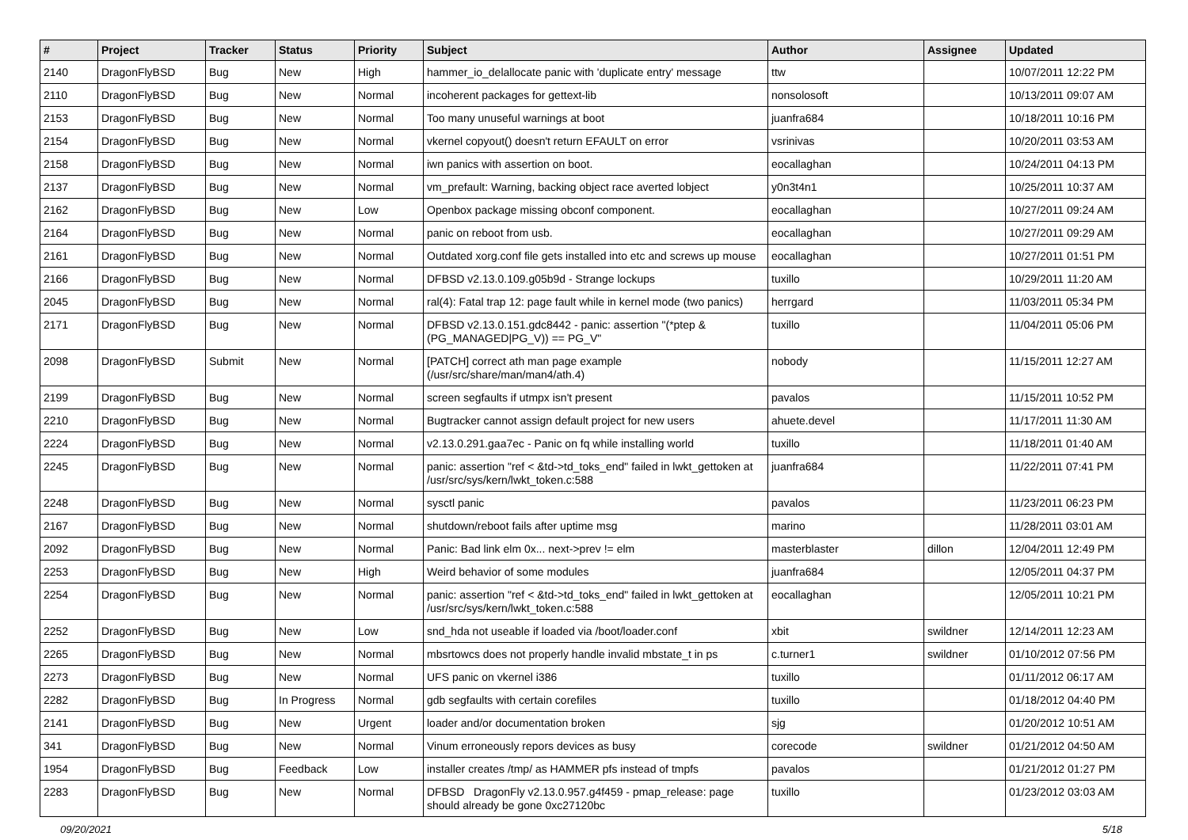| # | Project | Tracker | Status | Priority | Subject | Author | Assignee | Updated |
| --- | --- | --- | --- | --- | --- | --- | --- | --- |
| 2140 | DragonFlyBSD | Bug | New | High | hammer_io_delallocate panic with 'duplicate entry' message | ttw | | 10/07/2011 12:22 PM |
| 2110 | DragonFlyBSD | Bug | New | Normal | incoherent packages for gettext-lib | nonsolosoft | | 10/13/2011 09:07 AM |
| 2153 | DragonFlyBSD | Bug | New | Normal | Too many unuseful warnings at boot | juanfra684 | | 10/18/2011 10:16 PM |
| 2154 | DragonFlyBSD | Bug | New | Normal | vkernel copyout() doesn't return EFAULT on error | vsrinivas | | 10/20/2011 03:53 AM |
| 2158 | DragonFlyBSD | Bug | New | Normal | iwn panics with assertion on boot. | eocallaghan | | 10/24/2011 04:13 PM |
| 2137 | DragonFlyBSD | Bug | New | Normal | vm_prefault: Warning, backing object race averted lobject | y0n3t4n1 | | 10/25/2011 10:37 AM |
| 2162 | DragonFlyBSD | Bug | New | Low | Openbox package missing obconf component. | eocallaghan | | 10/27/2011 09:24 AM |
| 2164 | DragonFlyBSD | Bug | New | Normal | panic on reboot from usb. | eocallaghan | | 10/27/2011 09:29 AM |
| 2161 | DragonFlyBSD | Bug | New | Normal | Outdated xorg.conf file gets installed into etc and screws up mouse | eocallaghan | | 10/27/2011 01:51 PM |
| 2166 | DragonFlyBSD | Bug | New | Normal | DFBSD v2.13.0.109.g05b9d - Strange lockups | tuxillo | | 10/29/2011 11:20 AM |
| 2045 | DragonFlyBSD | Bug | New | Normal | ral(4): Fatal trap 12: page fault while in kernel mode (two panics) | herrgard | | 11/03/2011 05:34 PM |
| 2171 | DragonFlyBSD | Bug | New | Normal | DFBSD v2.13.0.151.gdc8442 - panic: assertion "(*ptep & (PG_MANAGED/PG_V)) == PG_V" | tuxillo | | 11/04/2011 05:06 PM |
| 2098 | DragonFlyBSD | Submit | New | Normal | [PATCH] correct ath man page example (/usr/src/share/man/man4/ath.4) | nobody | | 11/15/2011 12:27 AM |
| 2199 | DragonFlyBSD | Bug | New | Normal | screen segfaults if utmpx isn't present | pavalos | | 11/15/2011 10:52 PM |
| 2210 | DragonFlyBSD | Bug | New | Normal | Bugtracker cannot assign default project for new users | ahuete.devel | | 11/17/2011 11:30 AM |
| 2224 | DragonFlyBSD | Bug | New | Normal | v2.13.0.291.gaa7ec - Panic on fq while installing world | tuxillo | | 11/18/2011 01:40 AM |
| 2245 | DragonFlyBSD | Bug | New | Normal | panic: assertion "ref < &td->td_toks_end" failed in lwkt_gettoken at /usr/src/sys/kern/lwkt_token.c:588 | juanfra684 | | 11/22/2011 07:41 PM |
| 2248 | DragonFlyBSD | Bug | New | Normal | sysctl panic | pavalos | | 11/23/2011 06:23 PM |
| 2167 | DragonFlyBSD | Bug | New | Normal | shutdown/reboot fails after uptime msg | marino | | 11/28/2011 03:01 AM |
| 2092 | DragonFlyBSD | Bug | New | Normal | Panic: Bad link elm 0x... next->prev != elm | masterblaster | dillon | 12/04/2011 12:49 PM |
| 2253 | DragonFlyBSD | Bug | New | High | Weird behavior of some modules | juanfra684 | | 12/05/2011 04:37 PM |
| 2254 | DragonFlyBSD | Bug | New | Normal | panic: assertion "ref < &td->td_toks_end" failed in lwkt_gettoken at /usr/src/sys/kern/lwkt_token.c:588 | eocallaghan | | 12/05/2011 10:21 PM |
| 2252 | DragonFlyBSD | Bug | New | Low | snd_hda not useable if loaded via /boot/loader.conf | xbit | swildner | 12/14/2011 12:23 AM |
| 2265 | DragonFlyBSD | Bug | New | Normal | mbsrtowcs does not properly handle invalid mbstate_t in ps | c.turner1 | swildner | 01/10/2012 07:56 PM |
| 2273 | DragonFlyBSD | Bug | New | Normal | UFS panic on vkernel i386 | tuxillo | | 01/11/2012 06:17 AM |
| 2282 | DragonFlyBSD | Bug | In Progress | Normal | gdb segfaults with certain corefiles | tuxillo | | 01/18/2012 04:40 PM |
| 2141 | DragonFlyBSD | Bug | New | Urgent | loader and/or documentation broken | sjg | | 01/20/2012 10:51 AM |
| 341 | DragonFlyBSD | Bug | New | Normal | Vinum erroneously repors devices as busy | corecode | swildner | 01/21/2012 04:50 AM |
| 1954 | DragonFlyBSD | Bug | Feedback | Low | installer creates /tmp/ as HAMMER pfs instead of tmpfs | pavalos | | 01/21/2012 01:27 PM |
| 2283 | DragonFlyBSD | Bug | New | Normal | DFBSD DragonFly v2.13.0.957.g4f459 - pmap_release: page should already be gone 0xc27120bc | tuxillo | | 01/23/2012 03:03 AM |
09/20/2021 5/18